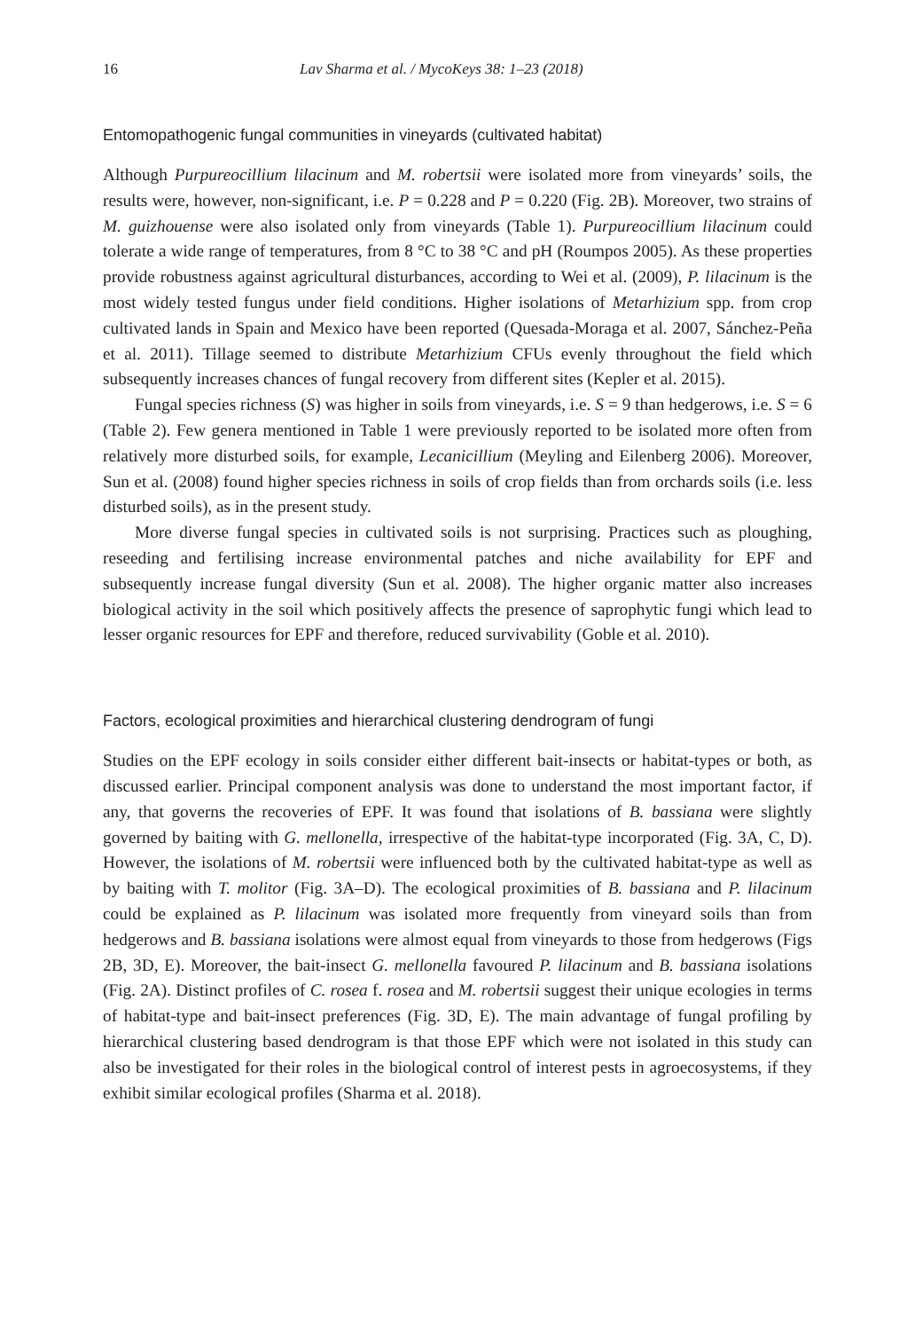16 Lav Sharma et al. / MycoKeys 38: 1–23 (2018)
Entomopathogenic fungal communities in vineyards (cultivated habitat)
Although Purpureocillium lilacinum and M. robertsii were isolated more from vineyards’ soils, the results were, however, non-significant, i.e. P = 0.228 and P = 0.220 (Fig. 2B). Moreover, two strains of M. guizhouense were also isolated only from vineyards (Table 1). Purpureocillium lilacinum could tolerate a wide range of temperatures, from 8 °C to 38 °C and pH (Roumpos 2005). As these properties provide robustness against agricultural disturbances, according to Wei et al. (2009), P. lilacinum is the most widely tested fungus under field conditions. Higher isolations of Metarhizium spp. from crop cultivated lands in Spain and Mexico have been reported (Quesada-Moraga et al. 2007, Sánchez-Peña et al. 2011). Tillage seemed to distribute Metarhizium CFUs evenly throughout the field which subsequently increases chances of fungal recovery from different sites (Kepler et al. 2015).
Fungal species richness (S) was higher in soils from vineyards, i.e. S = 9 than hedgerows, i.e. S = 6 (Table 2). Few genera mentioned in Table 1 were previously reported to be isolated more often from relatively more disturbed soils, for example, Lecanicillium (Meyling and Eilenberg 2006). Moreover, Sun et al. (2008) found higher species richness in soils of crop fields than from orchards soils (i.e. less disturbed soils), as in the present study.
More diverse fungal species in cultivated soils is not surprising. Practices such as ploughing, reseeding and fertilising increase environmental patches and niche availability for EPF and subsequently increase fungal diversity (Sun et al. 2008). The higher organic matter also increases biological activity in the soil which positively affects the presence of saprophytic fungi which lead to lesser organic resources for EPF and therefore, reduced survivability (Goble et al. 2010).
Factors, ecological proximities and hierarchical clustering dendrogram of fungi
Studies on the EPF ecology in soils consider either different bait-insects or habitat-types or both, as discussed earlier. Principal component analysis was done to understand the most important factor, if any, that governs the recoveries of EPF. It was found that isolations of B. bassiana were slightly governed by baiting with G. mellonella, irrespective of the habitat-type incorporated (Fig. 3A, C, D). However, the isolations of M. robertsii were influenced both by the cultivated habitat-type as well as by baiting with T. molitor (Fig. 3A–D). The ecological proximities of B. bassiana and P. lilacinum could be explained as P. lilacinum was isolated more frequently from vineyard soils than from hedgerows and B. bassiana isolations were almost equal from vineyards to those from hedgerows (Figs 2B, 3D, E). Moreover, the bait-insect G. mellonella favoured P. lilacinum and B. bassiana isolations (Fig. 2A). Distinct profiles of C. rosea f. rosea and M. robertsii suggest their unique ecologies in terms of habitat-type and bait-insect preferences (Fig. 3D, E). The main advantage of fungal profiling by hierarchical clustering based dendrogram is that those EPF which were not isolated in this study can also be investigated for their roles in the biological control of interest pests in agroecosystems, if they exhibit similar ecological profiles (Sharma et al. 2018).